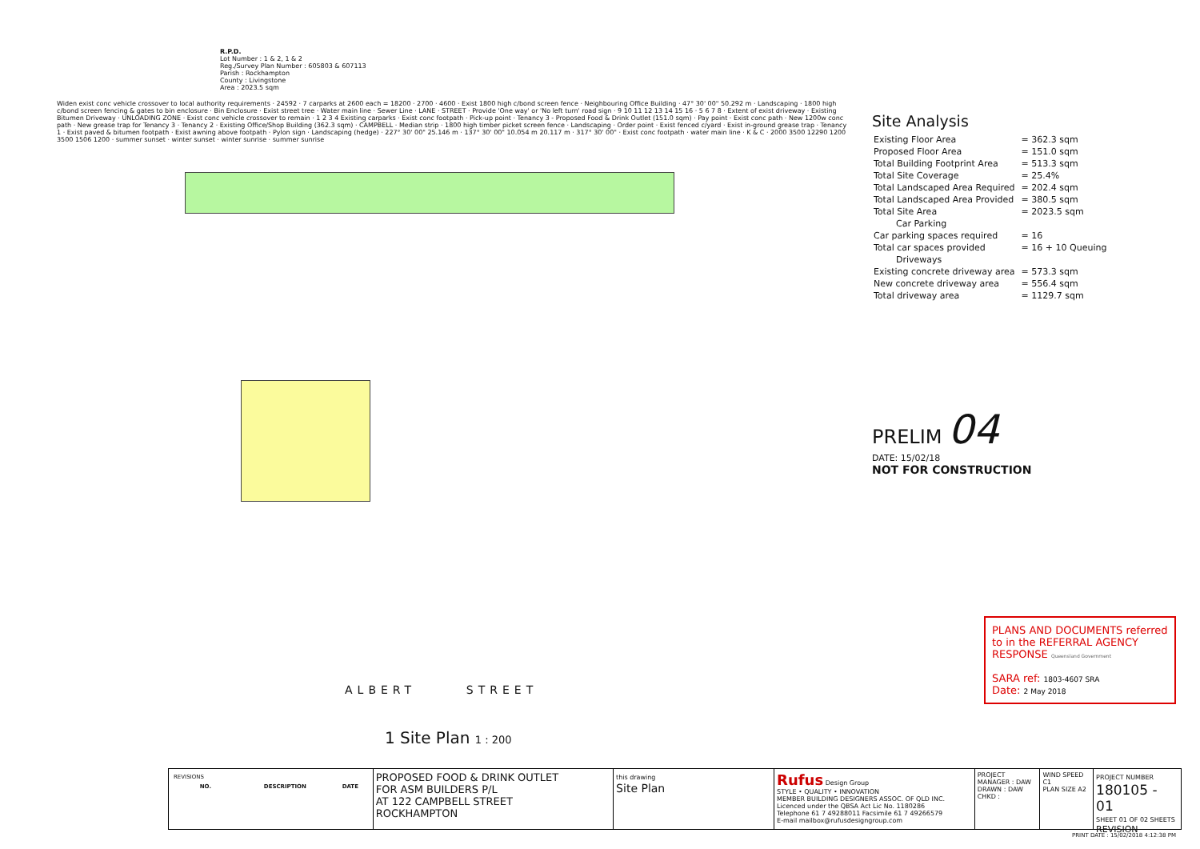R.P.D.
Lot Number : 1 & 2, 1 & 2
Reg./Survey Plan Number : 605803 & 607113
Parish : Rockhampton
County : Livingstone
Area : 2023.5 sqm
Widen exist conc vehicle crossover to local authority requirements · 24592 · 7 carparks at 2600 each = 18200 · 2700 · 4600 · Exist 1800 high c/bond screen fence · Neighbouring Office Building · 47° 30' 00" 50.292 m · Landscaping · 1800 high c/bond screen fencing & gates to bin enclosure · Bin Enclosure · Exist street tree · Water main line · Sewer Line · LANE · STREET · Provide 'One way' or 'No left turn' road sign · 9 10 11 12 13 14 15 16 · 5 6 7 8 · Extent of exist driveway · Existing Bitumen Driveway · UNLOADING ZONE · Exist conc vehicle crossover to remain · 1 2 3 4 Existing carparks · Exist conc footpath · Pick-up point · Tenancy 3 - Proposed Food & Drink Outlet (151.0 sqm) · Pay point · Exist conc path · New 1200w conc path · New grease trap for Tenancy 3 · Tenancy 2 · Existing Office/Shop Building (362.3 sqm) · CAMPBELL · Median strip · 1800 high timber picket screen fence · Landscaping · Order point · Exist fenced c/yard · Exist in-ground grease trap · Tenancy 1 · Exist paved & bitumen footpath · Exist awning above footpath · Pylon sign · Landscaping (hedge) · 227° 30' 00" 25.146 m · 137° 30' 00" 10.054 m 20.117 m · 317° 30' 00" · Exist conc footpath · water main line · K & C · 2000 3500 12290 1200 3500 1506 1200 · summer sunset · winter sunset · winter sunrise · summer sunrise
ALBERT STREET
1 Site Plan 1 : 200
Site Analysis
| Existing Floor Area | = 362.3 sqm |
| Proposed Floor Area | = 151.0 sqm |
| Total Building Footprint Area | = 513.3 sqm |
| Total Site Coverage | = 25.4% |
| Total Landscaped Area Required | = 202.4 sqm |
| Total Landscaped Area Provided | = 380.5 sqm |
| Total Site Area | = 2023.5 sqm |
| Car Parking | |
| Car parking spaces required | = 16 |
| Total car spaces provided | = 16 + 10 Queuing |
| Driveways | |
| Existing concrete driveway area | = 573.3 sqm |
| New concrete driveway area | = 556.4 sqm |
| Total driveway area | = 1129.7 sqm |
PRELIM 04
DATE: 15/02/18
NOT FOR CONSTRUCTION
PLANS AND DOCUMENTS referred to in the REFERRAL AGENCY RESPONSE Queensland Government
SARA ref: 1803-4607 SRA
Date: 2 May 2018
| REVISIONS | | |
| NO. | DESCRIPTION | DATE |
PROPOSED FOOD & DRINK OUTLET
FOR ASM BUILDERS P/L
AT 122 CAMPBELL STREET
ROCKHAMPTON
this drawing
Site Plan
Rufus Design Group
STYLE • QUALITY • INNOVATION
MEMBER BUILDING DESIGNERS ASSOC. OF QLD INC. Licenced under the QBSA Act Lic No. 1180286
Telephone 61 7 49288011 Facsimile 61 7 49266579
E-mail mailbox@rufusdesigngroup.com
PROJECT MANAGER : DAW
DRAWN : DAW
CHKD :
WIND SPEED C1
PLAN SIZE A2
PROJECT NUMBER
180105 - 01
SHEET 01 OF 02 SHEETS
REVISION
PRINT DATE : 15/02/2018 4:12:38 PM